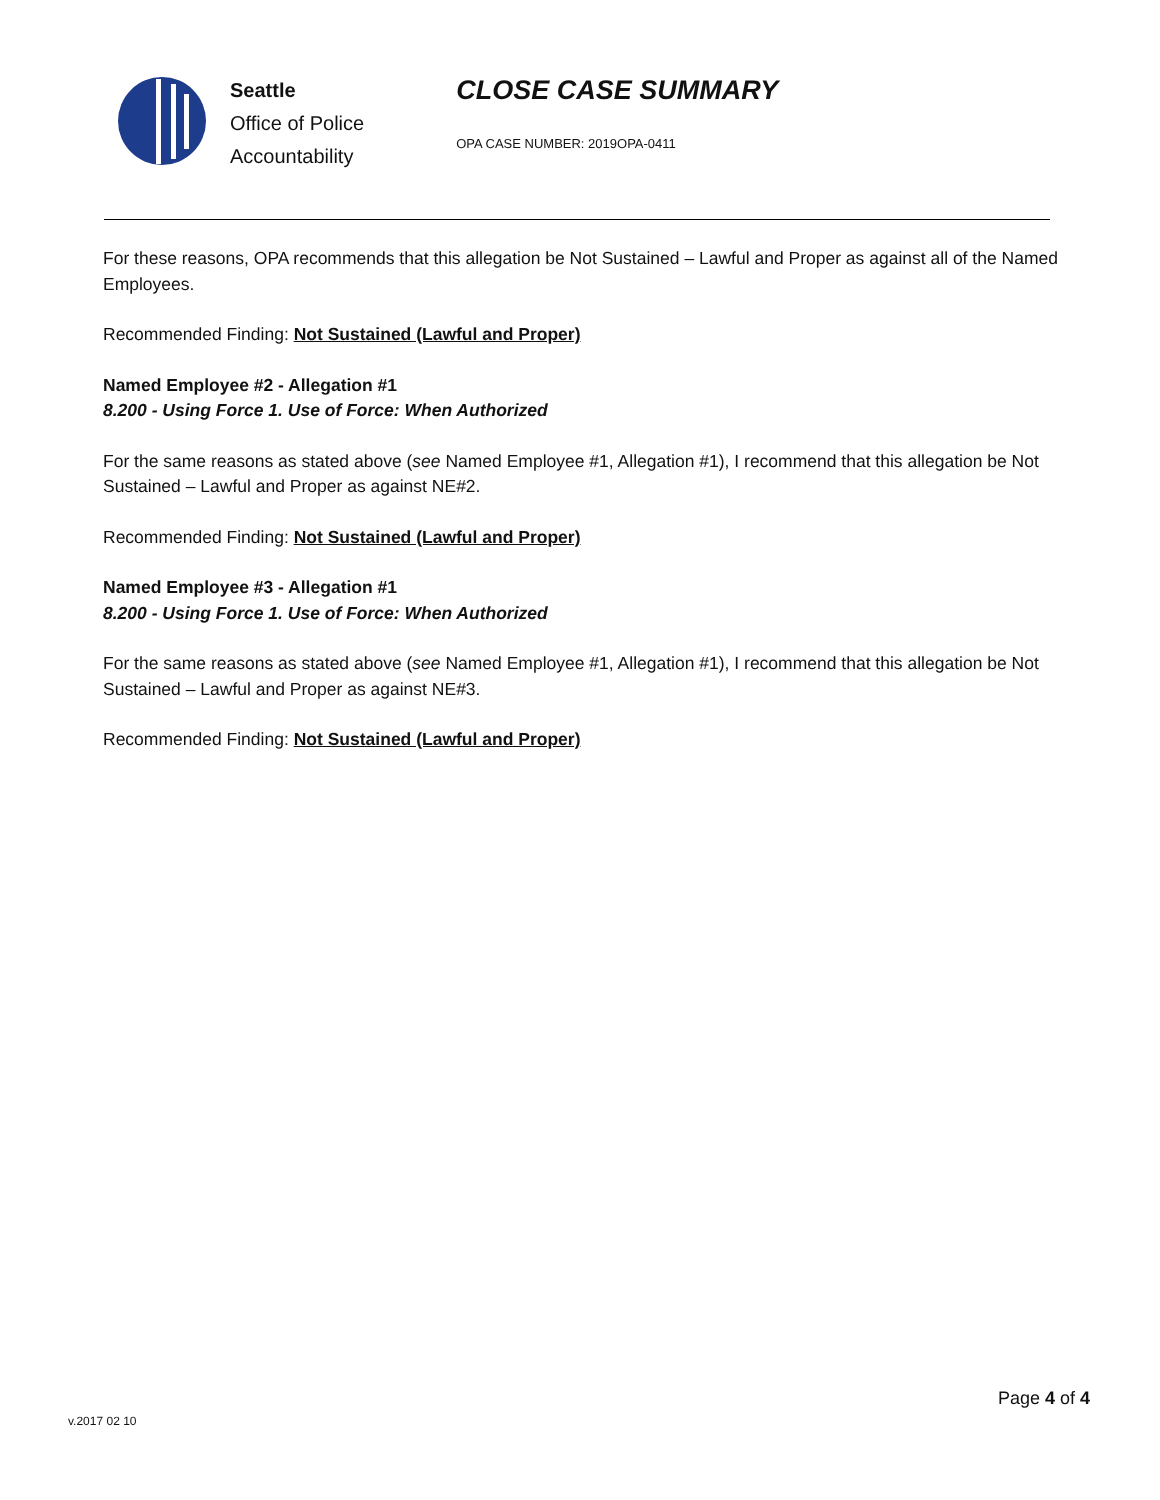Seattle
Office of Police
Accountability
CLOSE CASE SUMMARY
OPA CASE NUMBER: 2019OPA-0411
For these reasons, OPA recommends that this allegation be Not Sustained – Lawful and Proper as against all of the Named Employees.
Recommended Finding: Not Sustained (Lawful and Proper)
Named Employee #2 - Allegation #1
8.200 - Using Force 1. Use of Force: When Authorized
For the same reasons as stated above (see Named Employee #1, Allegation #1), I recommend that this allegation be Not Sustained – Lawful and Proper as against NE#2.
Recommended Finding: Not Sustained (Lawful and Proper)
Named Employee #3 - Allegation #1
8.200 - Using Force 1. Use of Force: When Authorized
For the same reasons as stated above (see Named Employee #1, Allegation #1), I recommend that this allegation be Not Sustained – Lawful and Proper as against NE#3.
Recommended Finding: Not Sustained (Lawful and Proper)
Page 4 of 4
v.2017 02 10